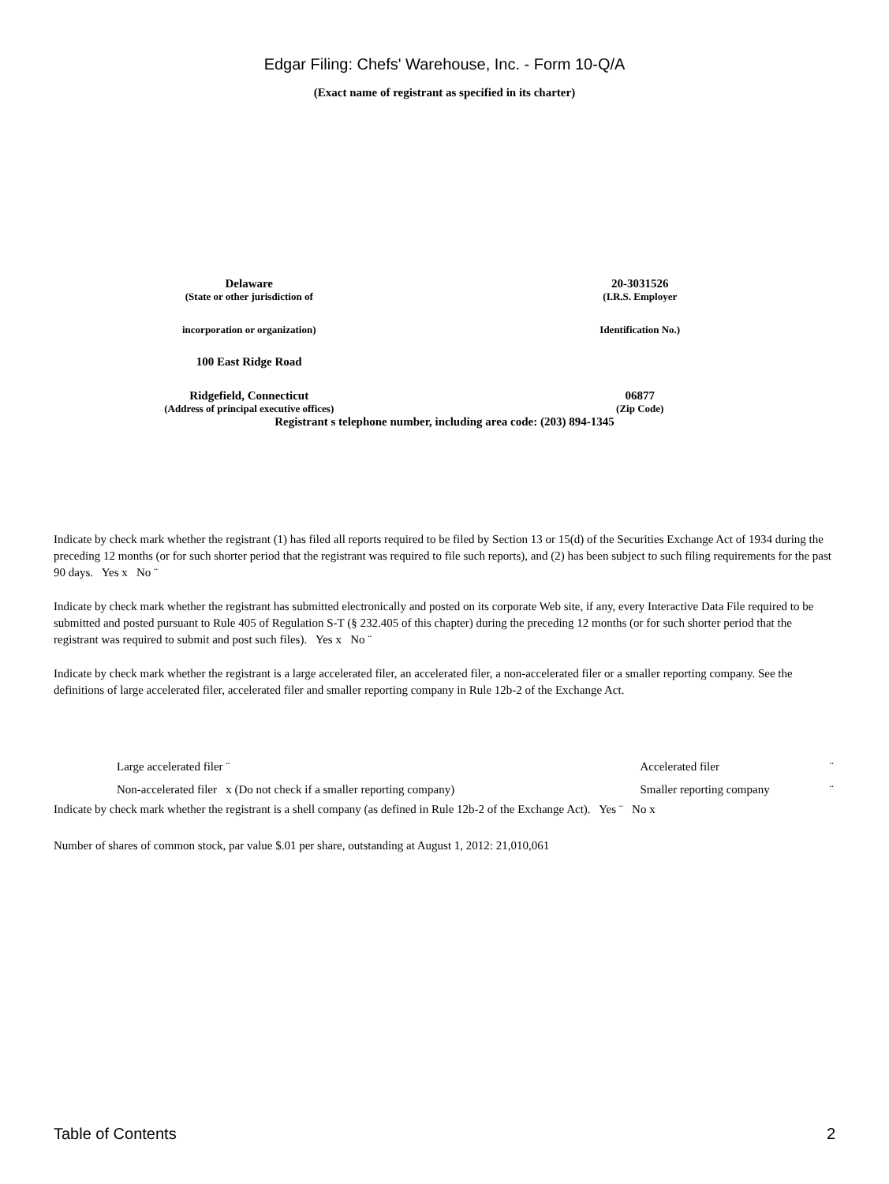Edgar Filing: Chefs' Warehouse, Inc. - Form 10-Q/A
(Exact name of registrant as specified in its charter)
| Delaware | 20-3031526 |
| (State or other jurisdiction of | (I.R.S. Employer |
| incorporation or organization) | Identification No.) |
| 100 East Ridge Road | |
| Ridgefield, Connecticut | 06877 |
| (Address of principal executive offices) | (Zip Code) |
Registrant s telephone number, including area code: (203) 894-1345
Indicate by check mark whether the registrant (1) has filed all reports required to be filed by Section 13 or 15(d) of the Securities Exchange Act of 1934 during the preceding 12 months (or for such shorter period that the registrant was required to file such reports), and (2) has been subject to such filing requirements for the past 90 days. Yes x No ¨
Indicate by check mark whether the registrant has submitted electronically and posted on its corporate Web site, if any, every Interactive Data File required to be submitted and posted pursuant to Rule 405 of Regulation S-T (§ 232.405 of this chapter) during the preceding 12 months (or for such shorter period that the registrant was required to submit and post such files). Yes x No ¨
Indicate by check mark whether the registrant is a large accelerated filer, an accelerated filer, a non-accelerated filer or a smaller reporting company. See the definitions of large accelerated filer, accelerated filer and smaller reporting company in Rule 12b-2 of the Exchange Act.
| Large accelerated filer ¨ | Accelerated filer | ¨ |
| Non-accelerated filer x (Do not check if a smaller reporting company) | Smaller reporting company | ¨ |
Indicate by check mark whether the registrant is a shell company (as defined in Rule 12b-2 of the Exchange Act). Yes ¨ No x
Number of shares of common stock, par value $.01 per share, outstanding at August 1, 2012: 21,010,061
Table of Contents 2